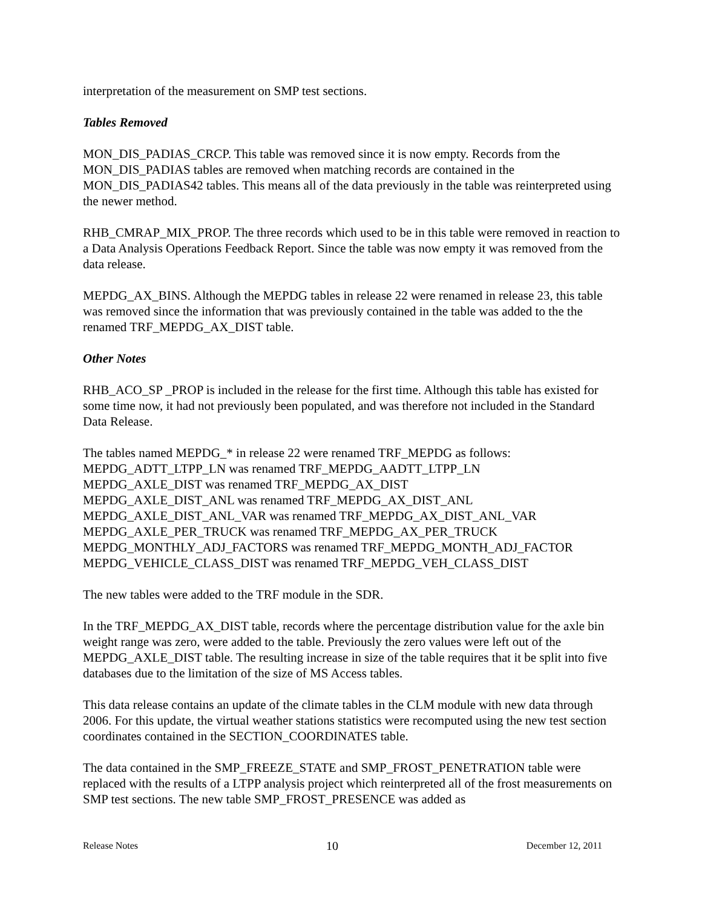interpretation of the measurement on SMP test sections.
Tables Removed
MON_DIS_PADIAS_CRCP. This table was removed since it is now empty. Records from the MON_DIS_PADIAS tables are removed when matching records are contained in the MON_DIS_PADIAS42 tables. This means all of the data previously in the table was reinterpreted using the newer method.
RHB_CMRAP_MIX_PROP. The three records which used to be in this table were removed in reaction to a Data Analysis Operations Feedback Report. Since the table was now empty it was removed from the data release.
MEPDG_AX_BINS. Although the MEPDG tables in release 22 were renamed in release 23, this table was removed since the information that was previously contained in the table was added to the the renamed TRF_MEPDG_AX_DIST table.
Other Notes
RHB_ACO_SP _PROP is included in the release for the first time. Although this table has existed for some time now, it had not previously been populated, and was therefore not included in the Standard Data Release.
The tables named MEPDG_* in release 22 were renamed TRF_MEPDG as follows:
MEPDG_ADTT_LTPP_LN was renamed TRF_MEPDG_AADTT_LTPP_LN
MEPDG_AXLE_DIST was renamed TRF_MEPDG_AX_DIST
MEPDG_AXLE_DIST_ANL was renamed TRF_MEPDG_AX_DIST_ANL
MEPDG_AXLE_DIST_ANL_VAR was renamed TRF_MEPDG_AX_DIST_ANL_VAR
MEPDG_AXLE_PER_TRUCK was renamed TRF_MEPDG_AX_PER_TRUCK
MEPDG_MONTHLY_ADJ_FACTORS was renamed TRF_MEPDG_MONTH_ADJ_FACTOR
MEPDG_VEHICLE_CLASS_DIST was renamed TRF_MEPDG_VEH_CLASS_DIST
The new tables were added to the TRF module in the SDR.
In the TRF_MEPDG_AX_DIST table, records where the percentage distribution value for the axle bin weight range was zero, were added to the table. Previously the zero values were left out of the MEPDG_AXLE_DIST table. The resulting increase in size of the table requires that it be split into five databases due to the limitation of the size of MS Access tables.
This data release contains an update of the climate tables in the CLM module with new data through 2006. For this update, the virtual weather stations statistics were recomputed using the new test section coordinates contained in the SECTION_COORDINATES table.
The data contained in the SMP_FREEZE_STATE and SMP_FROST_PENETRATION table were replaced with the results of a LTPP analysis project which reinterpreted all of the frost measurements on SMP test sections. The new table SMP_FROST_PRESENCE was added as
Release Notes 10 December 12, 2011